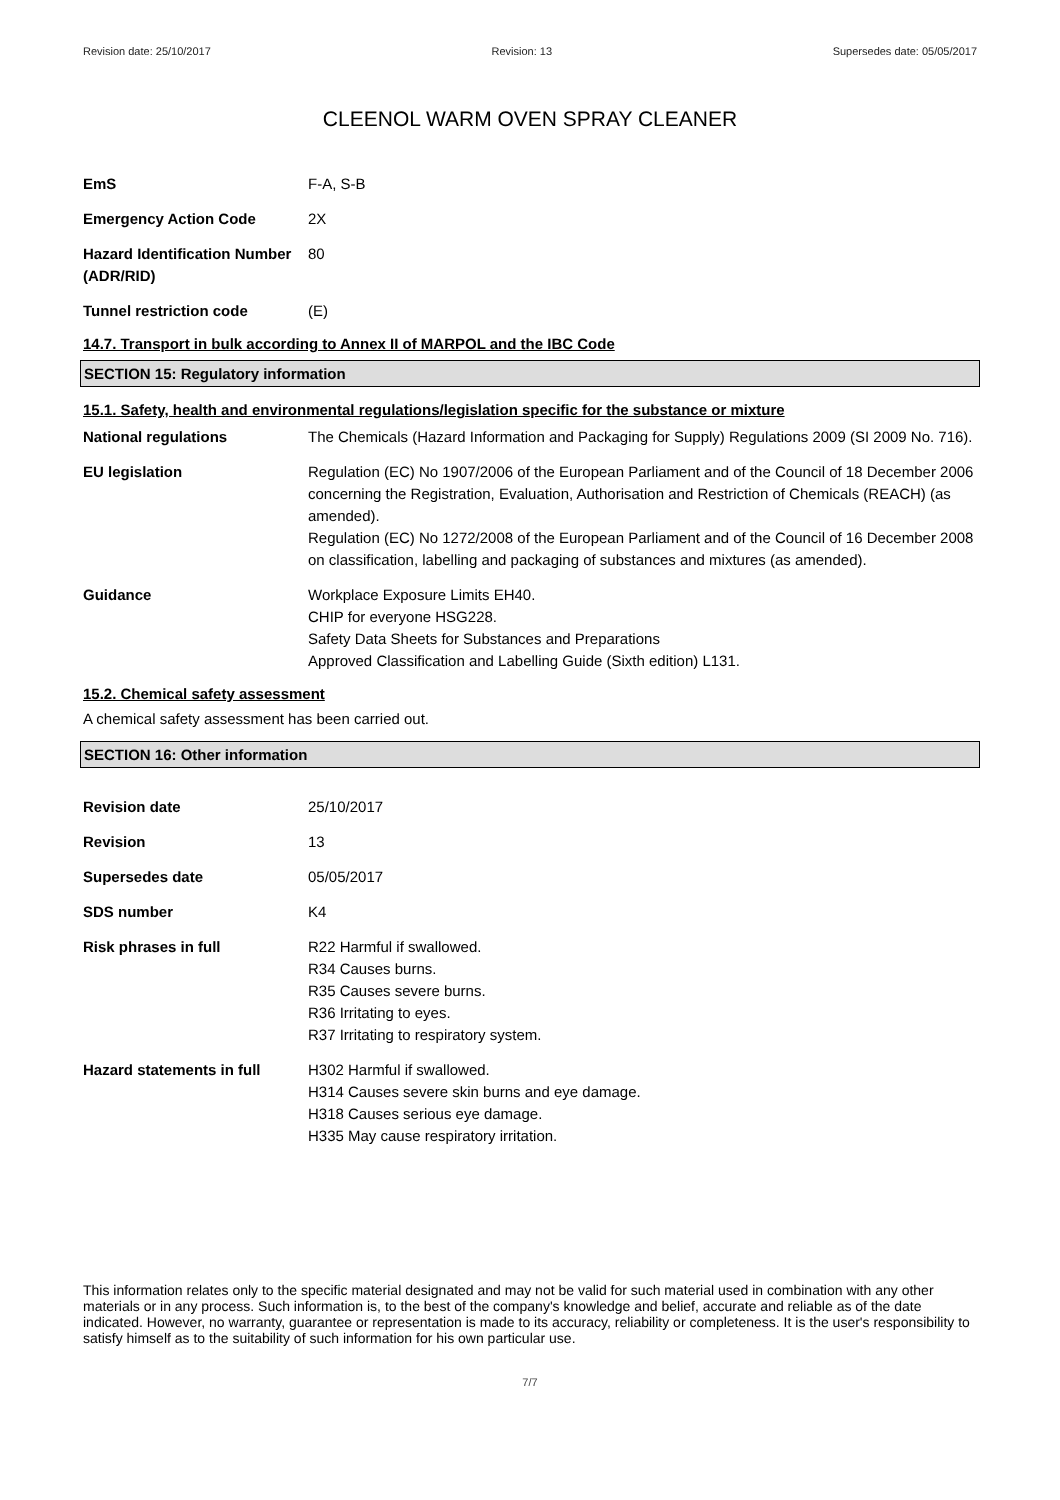Revision date: 25/10/2017 Revision: 13 Supersedes date: 05/05/2017
CLEENOL WARM OVEN SPRAY CLEANER
EmS F-A, S-B
Emergency Action Code 2X
Hazard Identification Number (ADR/RID)
80
Tunnel restriction code (E)
14.7. Transport in bulk according to Annex II of MARPOL and the IBC Code
SECTION 15: Regulatory information
15.1. Safety, health and environmental regulations/legislation specific for the substance or mixture
National regulations The Chemicals (Hazard Information and Packaging for Supply) Regulations 2009 (SI 2009 No. 716).
EU legislation Regulation (EC) No 1907/2006 of the European Parliament and of the Council of 18 December 2006 concerning the Registration, Evaluation, Authorisation and Restriction of Chemicals (REACH) (as amended).
Regulation (EC) No 1272/2008 of the European Parliament and of the Council of 16 December 2008 on classification, labelling and packaging of substances and mixtures (as amended).
Guidance Workplace Exposure Limits EH40.
CHIP for everyone HSG228.
Safety Data Sheets for Substances and Preparations
Approved Classification and Labelling Guide (Sixth edition) L131.
15.2. Chemical safety assessment
A chemical safety assessment has been carried out.
SECTION 16: Other information
Revision date 25/10/2017
Revision 13
Supersedes date 05/05/2017
SDS number K4
Risk phrases in full R22 Harmful if swallowed.
R34 Causes burns.
R35 Causes severe burns.
R36 Irritating to eyes.
R37 Irritating to respiratory system.
Hazard statements in full H302 Harmful if swallowed.
H314 Causes severe skin burns and eye damage.
H318 Causes serious eye damage.
H335 May cause respiratory irritation.
This information relates only to the specific material designated and may not be valid for such material used in combination with any other materials or in any process. Such information is, to the best of the company's knowledge and belief, accurate and reliable as of the date indicated. However, no warranty, guarantee or representation is made to its accuracy, reliability or completeness. It is the user's responsibility to satisfy himself as to the suitability of such information for his own particular use.
7/7